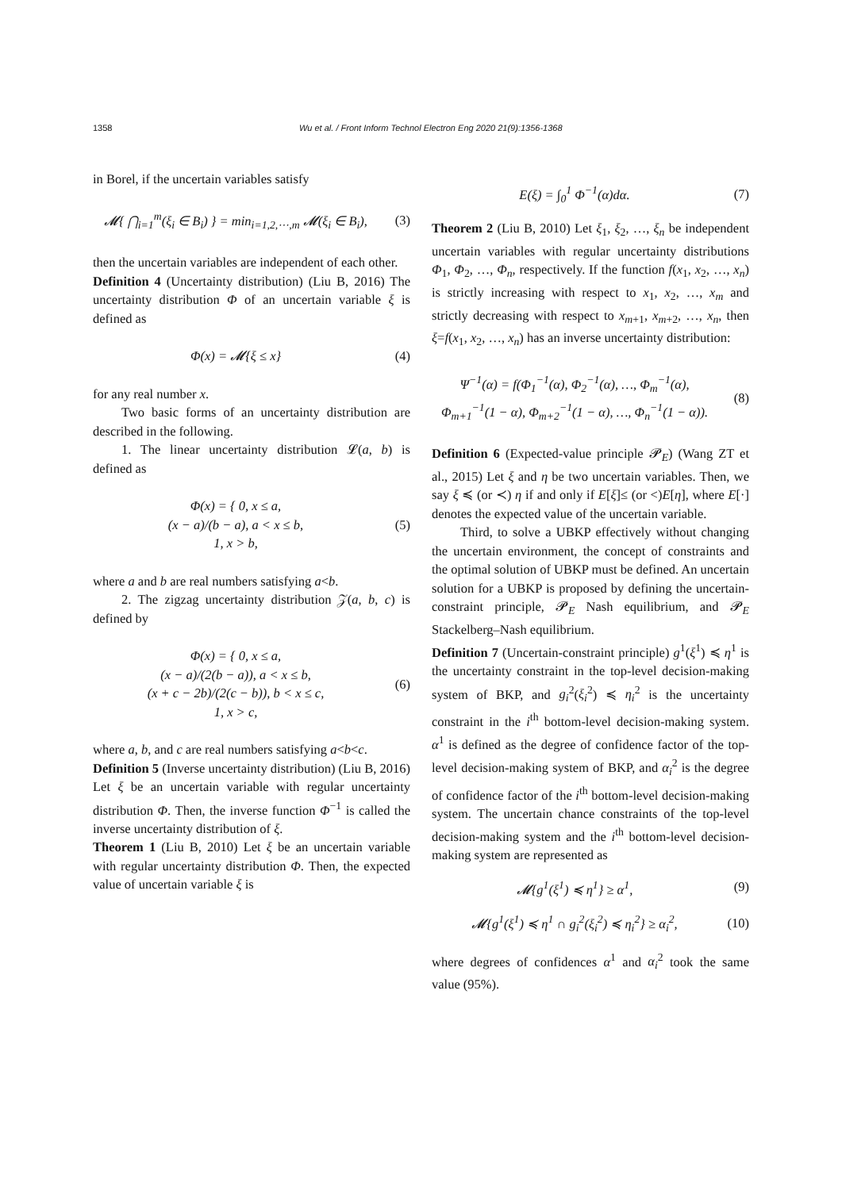1358 Wu et al. / Front Inform Technol Electron Eng 2020 21(9):1356-1368
in Borel, if the uncertain variables satisfy
𝓜{ ⋂<sub>i=1</sub><sup>m</sup>(ξ<sub>i</sub> ∈ B<sub>i</sub>) } = min<sub>i=1,2,⋯,m</sub> 𝓜(ξ<sub>i</sub> ∈ B<sub>i</sub>),
(3)
then the uncertain variables are independent of each other.
Definition 4 (Uncertainty distribution) (Liu B, 2016) The uncertainty distribution Φ of an uncertain variable ξ is defined as
Φ(x) = 𝓜{ξ ≤ x} (4)
for any real number x.
Two basic forms of an uncertainty distribution are described in the following.
1. The linear uncertainty distribution 𝓛(a, b) is defined as
Φ(x) = { 0, x ≤ a,
(x − a)/(b − a), a < x ≤ b,
1, x > b,
(5)
where a and b are real numbers satisfying a<b.
2. The zigzag uncertainty distribution 𝒵(a, b, c) is defined by
Φ(x) = { 0, x ≤ a,
(x − a)/(2(b − a)), a < x ≤ b,
(x + c − 2b)/(2(c − b)), b < x ≤ c,
1, x > c,
(6)
where a, b, and c are real numbers satisfying a<b<c.
Definition 5 (Inverse uncertainty distribution) (Liu B, 2016) Let ξ be an uncertain variable with regular uncertainty distribution Φ. Then, the inverse function Φ<sup>−1</sup> is called the inverse uncertainty distribution of ξ.
Theorem 1 (Liu B, 2010) Let ξ be an uncertain variable with regular uncertainty distribution Φ. Then, the expected value of uncertain variable ξ is
E(ξ) = ∫<sub>0</sub><sup>1</sup> Φ<sup>−1</sup>(α)dα. (7)
Theorem 2 (Liu B, 2010) Let ξ<sub>1</sub>, ξ<sub>2</sub>, …, ξ<sub>n</sub> be independent uncertain variables with regular uncertainty distributions Φ<sub>1</sub>, Φ<sub>2</sub>, …, Φ<sub>n</sub>, respectively. If the function f(x<sub>1</sub>, x<sub>2</sub>, …, x<sub>n</sub>) is strictly increasing with respect to x<sub>1</sub>, x<sub>2</sub>, …, x<sub>m</sub> and strictly decreasing with respect to x<sub>m+1</sub>, x<sub>m+2</sub>, …, x<sub>n</sub>, then ξ=f(x<sub>1</sub>, x<sub>2</sub>, …, x<sub>n</sub>) has an inverse uncertainty distribution:
Ψ<sup>−1</sup>(α) = f(Φ<sub>1</sub><sup>−1</sup>(α), Φ<sub>2</sub><sup>−1</sup>(α), …, Φ<sub>m</sub><sup>−1</sup>(α),
Φ<sub>m+1</sub><sup>−1</sup>(1 − α), Φ<sub>m+2</sub><sup>−1</sup>(1 − α), …, Φ<sub>n</sub><sup>−1</sup>(1 − α)).
(8)
Definition 6 (Expected-value principle 𝓟<sub>E</sub>) (Wang ZT et al., 2015) Let ξ and η be two uncertain variables. Then, we say ξ ≼ (or ≺) η if and only if E[ξ]≤ (or <)E[η], where E[·] denotes the expected value of the uncertain variable.
Third, to solve a UBKP effectively without changing the uncertain environment, the concept of constraints and the optimal solution of UBKP must be defined. An uncertain solution for a UBKP is proposed by defining the uncertain-constraint principle, 𝓟<sub>E</sub> Nash equilibrium, and 𝓟<sub>E</sub> Stackelberg–Nash equilibrium.
Definition 7 (Uncertain-constraint principle) g<sup>1</sup>(ξ<sup>1</sup>) ≼ η<sup>1</sup> is the uncertainty constraint in the top-level decision-making system of BKP, and g<sub>i</sub><sup>2</sup>(ξ<sub>i</sub><sup>2</sup>) ≼ η<sub>i</sub><sup>2</sup> is the uncertainty constraint in the i<sup>th</sup> bottom-level decision-making system. α<sup>1</sup> is defined as the degree of confidence factor of the top-level decision-making system of BKP, and α<sub>i</sub><sup>2</sup> is the degree of confidence factor of the i<sup>th</sup> bottom-level decision-making system. The uncertain chance constraints of the top-level decision-making system and the i<sup>th</sup> bottom-level decision-making system are represented as
𝓜{g<sup>1</sup>(ξ<sup>1</sup>) ≼ η<sup>1</sup>} ≥ α<sup>1</sup>, (9)
𝓜{g<sup>1</sup>(ξ<sup>1</sup>) ≼ η<sup>1</sup> ∩ g<sub>i</sub><sup>2</sup>(ξ<sub>i</sub><sup>2</sup>) ≼ η<sub>i</sub><sup>2</sup>} ≥ α<sub>i</sub><sup>2</sup>,
(10)
where degrees of confidences α<sup>1</sup> and α<sub>i</sub><sup>2</sup> took the same value (95%).